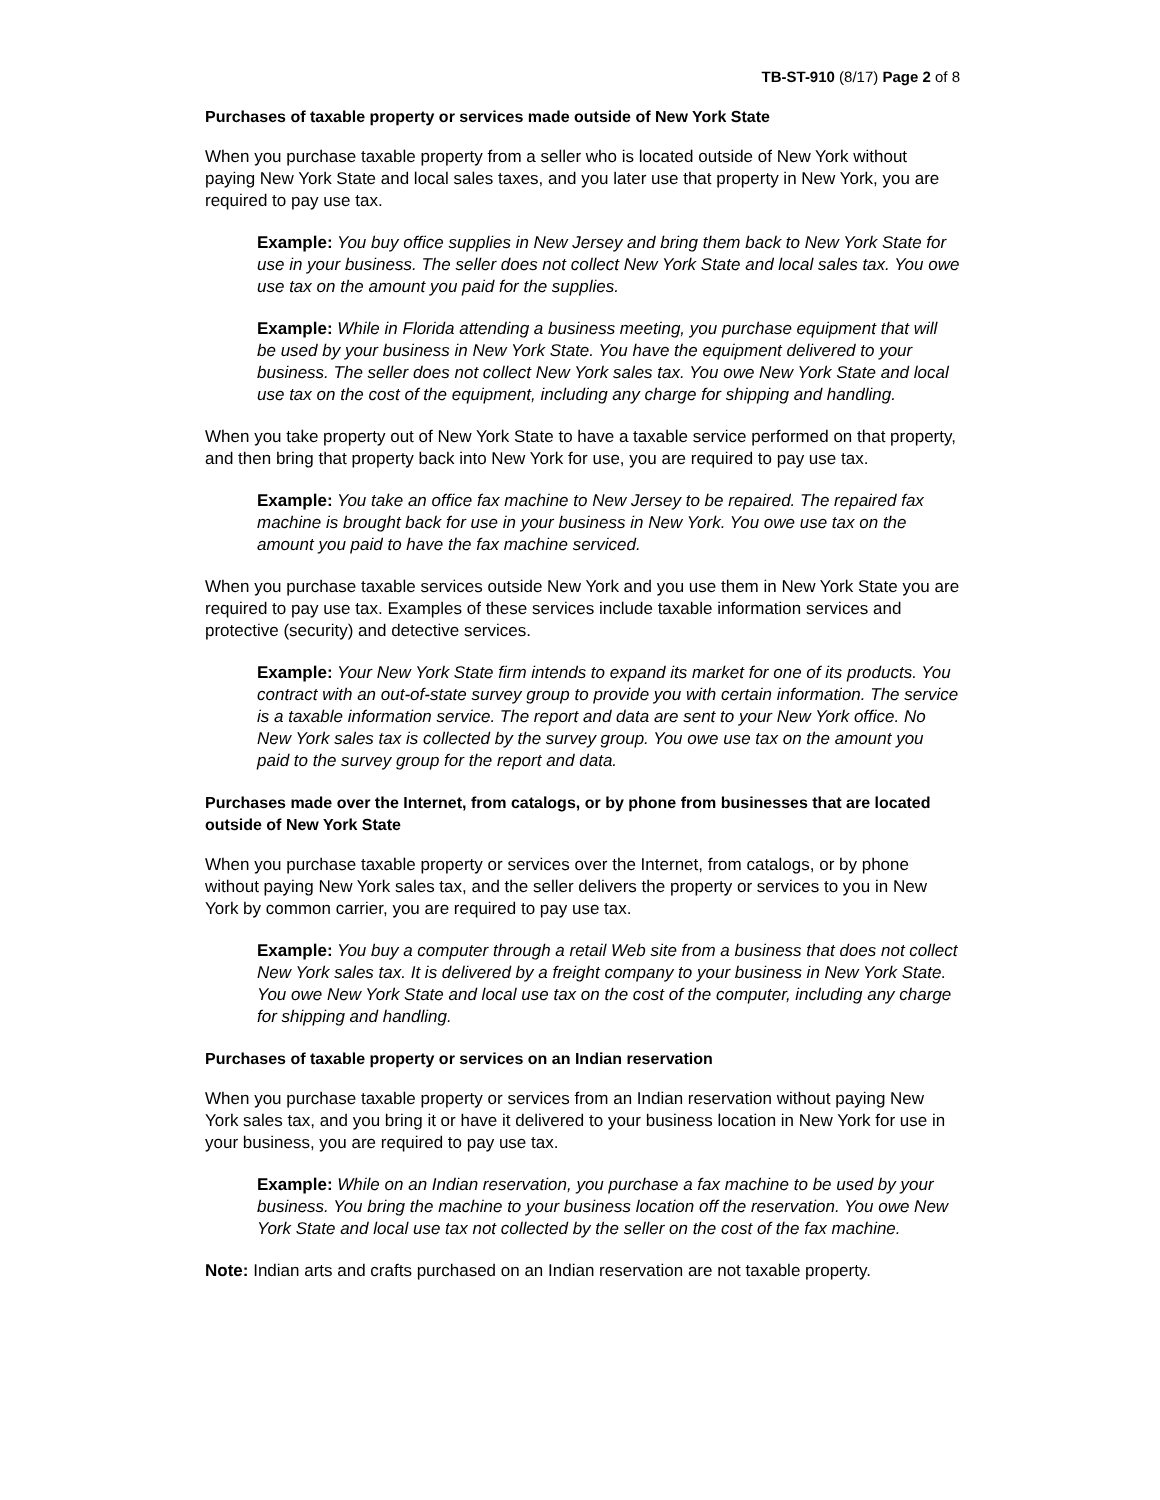TB-ST-910 (8/17) Page 2 of 8
Purchases of taxable property or services made outside of New York State
When you purchase taxable property from a seller who is located outside of New York without paying New York State and local sales taxes, and you later use that property in New York, you are required to pay use tax.
Example: You buy office supplies in New Jersey and bring them back to New York State for use in your business. The seller does not collect New York State and local sales tax. You owe use tax on the amount you paid for the supplies.
Example: While in Florida attending a business meeting, you purchase equipment that will be used by your business in New York State. You have the equipment delivered to your business. The seller does not collect New York sales tax. You owe New York State and local use tax on the cost of the equipment, including any charge for shipping and handling.
When you take property out of New York State to have a taxable service performed on that property, and then bring that property back into New York for use, you are required to pay use tax.
Example: You take an office fax machine to New Jersey to be repaired. The repaired fax machine is brought back for use in your business in New York. You owe use tax on the amount you paid to have the fax machine serviced.
When you purchase taxable services outside New York and you use them in New York State you are required to pay use tax. Examples of these services include taxable information services and protective (security) and detective services.
Example: Your New York State firm intends to expand its market for one of its products. You contract with an out-of-state survey group to provide you with certain information. The service is a taxable information service. The report and data are sent to your New York office. No New York sales tax is collected by the survey group. You owe use tax on the amount you paid to the survey group for the report and data.
Purchases made over the Internet, from catalogs, or by phone from businesses that are located outside of New York State
When you purchase taxable property or services over the Internet, from catalogs, or by phone without paying New York sales tax, and the seller delivers the property or services to you in New York by common carrier, you are required to pay use tax.
Example: You buy a computer through a retail Web site from a business that does not collect New York sales tax. It is delivered by a freight company to your business in New York State. You owe New York State and local use tax on the cost of the computer, including any charge for shipping and handling.
Purchases of taxable property or services on an Indian reservation
When you purchase taxable property or services from an Indian reservation without paying New York sales tax, and you bring it or have it delivered to your business location in New York for use in your business, you are required to pay use tax.
Example: While on an Indian reservation, you purchase a fax machine to be used by your business. You bring the machine to your business location off the reservation. You owe New York State and local use tax not collected by the seller on the cost of the fax machine.
Note: Indian arts and crafts purchased on an Indian reservation are not taxable property.